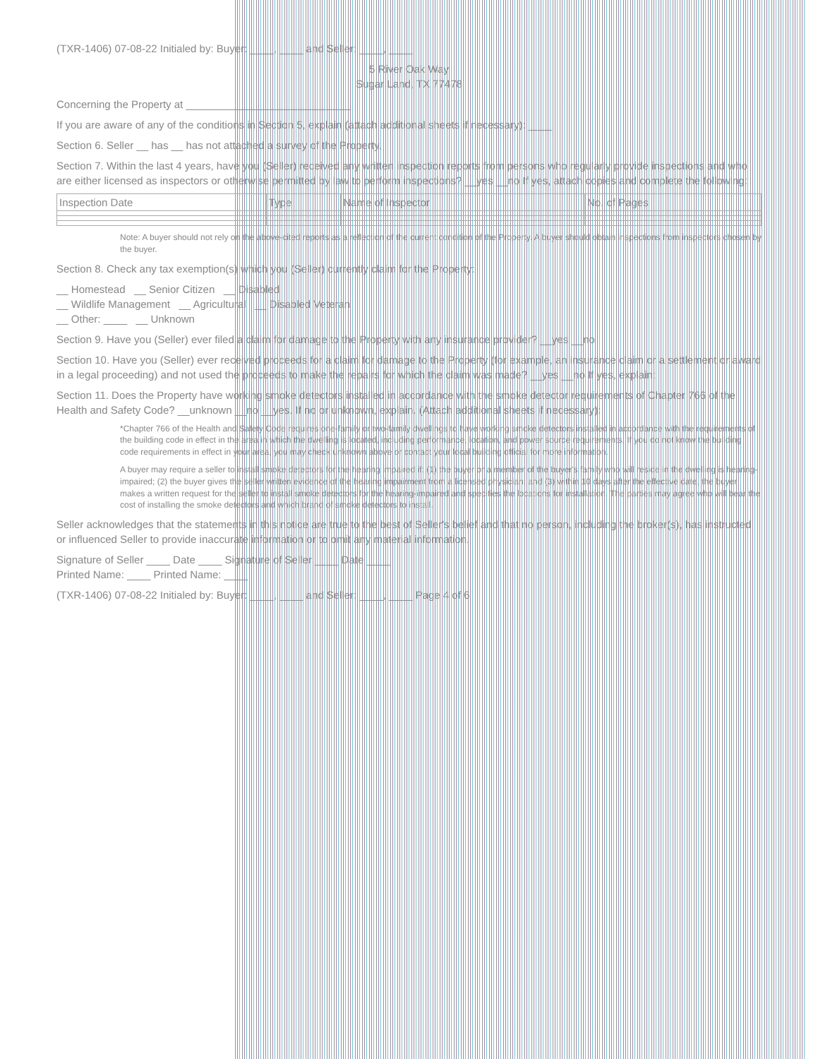(TXR-1406) 07-08-22 Initialed by: Buyer: ____, ____ and Seller: ____, ____
5 River Oak Way
Sugar Land, TX 77478
Concerning the Property at ____________________________
If you are aware of any of the conditions in Section 5, explain (attach additional sheets if necessary): ____
Section 6. Seller __ has __ has not attached a survey of the Property.
Section 7. Within the last 4 years, have you (Seller) received any written inspection reports from persons who regularly provide inspections and who are either licensed as inspectors or otherwise permitted by law to perform inspections? __yes __no If yes, attach copies and complete the following:
| Inspection Date | Type | Name of Inspector | No. of Pages |
| --- | --- | --- | --- |
Note: A buyer should not rely on the above-cited reports as a reflection of the current condition of the Property. A buyer should obtain inspections from inspectors chosen by the buyer.
Section 8. Check any tax exemption(s) which you (Seller) currently claim for the Property:
__ Homestead __ Senior Citizen __ Disabled
__ Wildlife Management __ Agricultural __ Disabled Veteran
__ Other: ____ __ Unknown
Section 9. Have you (Seller) ever filed a claim for damage to the Property with any insurance provider? __yes __no
Section 10. Have you (Seller) ever received proceeds for a claim for damage to the Property (for example, an insurance claim or a settlement or award in a legal proceeding) and not used the proceeds to make the repairs for which the claim was made? __yes __no If yes, explain:
Section 11. Does the Property have working smoke detectors installed in accordance with the smoke detector requirements of Chapter 766 of the Health and Safety Code? __unknown __no __yes. If no or unknown, explain. (Attach additional sheets if necessary):
*Chapter 766 of the Health and Safety Code requires one-family or two-family dwellings to have working smoke detectors installed in accordance with the requirements of the building code in effect in the area in which the dwelling is located, including performance, location, and power source requirements. If you do not know the building code requirements in effect in your area, you may check unknown above or contact your local building official for more information.
A buyer may require a seller to install smoke detectors for the hearing impaired if: (1) the buyer or a member of the buyer's family who will reside in the dwelling is hearing-impaired; (2) the buyer gives the seller written evidence of the hearing impairment from a licensed physician; and (3) within 10 days after the effective date, the buyer makes a written request for the seller to install smoke detectors for the hearing-impaired and specifies the locations for installation. The parties may agree who will bear the cost of installing the smoke detectors and which brand of smoke detectors to install.
Seller acknowledges that the statements in this notice are true to the best of Seller's belief and that no person, including the broker(s), has instructed or influenced Seller to provide inaccurate information or to omit any material information.
Signature of Seller ____ Date ____ Signature of Seller ____ Date ____
Printed Name: ____ Printed Name: ____
(TXR-1406) 07-08-22 Initialed by: Buyer: ____, ____ and Seller: ____, ____ Page 4 of 6